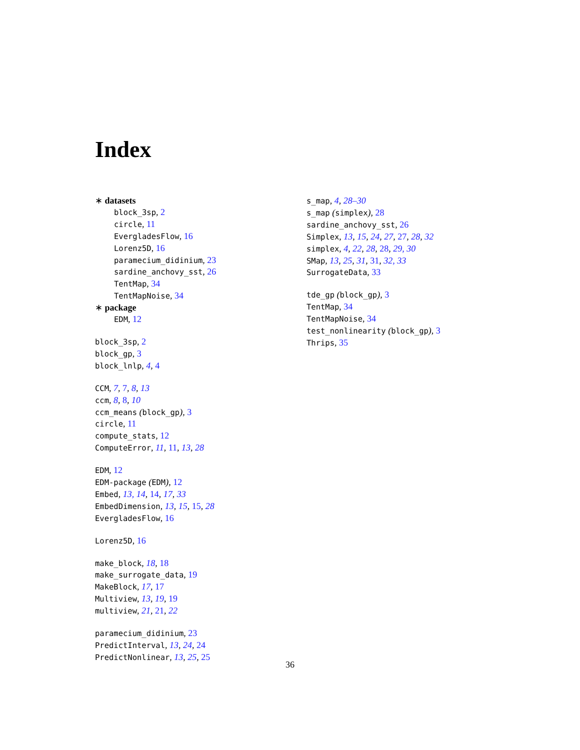Index
∗ datasets
block_3sp, 2
circle, 11
EvergladesFlow, 16
Lorenz5D, 16
paramecium_didinium, 23
sardine_anchovy_sst, 26
TentMap, 34
TentMapNoise, 34
∗ package
EDM, 12
block_3sp, 2
block_gp, 3
block_lnlp, 4, 4
CCM, 7, 7, 8, 13
ccm, 8, 8, 10
ccm_means (block_gp), 3
circle, 11
compute_stats, 12
ComputeError, 11, 11, 13, 28
EDM, 12
EDM-package (EDM), 12
Embed, 13, 14, 14, 17, 33
EmbedDimension, 13, 15, 15, 28
EvergladesFlow, 16
Lorenz5D, 16
make_block, 18, 18
make_surrogate_data, 19
MakeBlock, 17, 17
Multiview, 13, 19, 19
multiview, 21, 21, 22
paramecium_didinium, 23
PredictInterval, 13, 24, 24
PredictNonlinear, 13, 25, 25
s_map, 4, 28–30
s_map (simplex), 28
sardine_anchovy_sst, 26
Simplex, 13, 15, 24, 27, 27, 28, 32
simplex, 4, 22, 28, 28, 29, 30
SMap, 13, 25, 31, 31, 32, 33
SurrogateData, 33
tde_gp (block_gp), 3
TentMap, 34
TentMapNoise, 34
test_nonlinearity (block_gp), 3
Thrips, 35
36